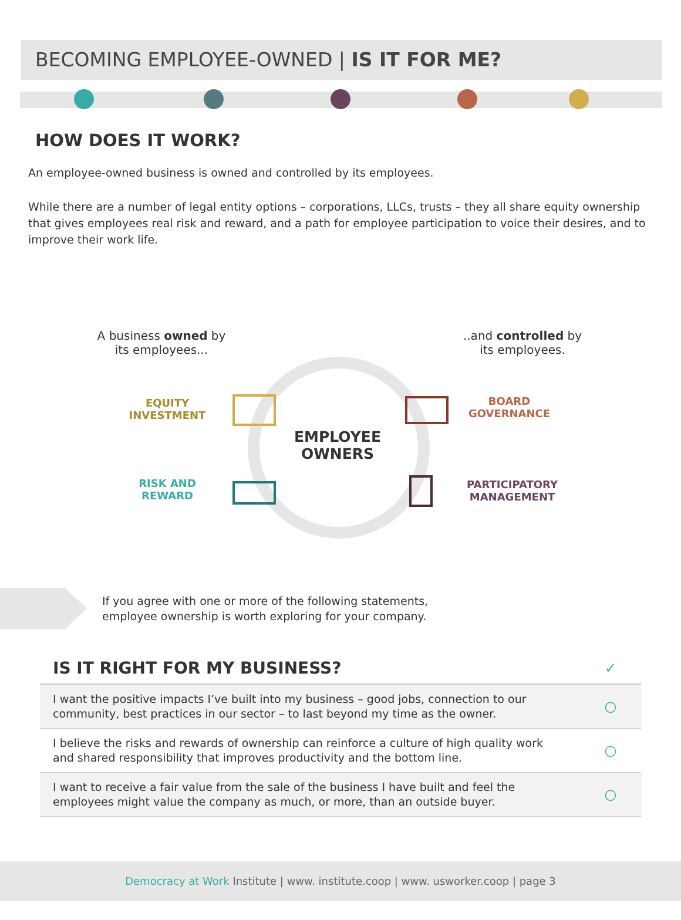BECOMING EMPLOYEE-OWNED | IS IT FOR ME?
HOW DOES IT WORK?
An employee-owned business is owned and controlled by its employees.
While there are a number of legal entity options – corporations, LLCs, trusts – they all share equity ownership that gives employees real risk and reward, and a path for employee participation to voice their desires, and to improve their work life.
A business owned by
its employees...
..and controlled by
its employees.
EQUITY
INVESTMENT
RISK AND
REWARD
BOARD
GOVERNANCE
PARTICIPATORY
MANAGEMENT
EMPLOYEE
OWNERS
If you agree with one or more of the following statements,
employee ownership is worth exploring for your company.
| IS IT RIGHT FOR MY BUSINESS? | ✓ |
| --- | --- |
| I want the positive impacts I’ve built into my business – good jobs, connection to our community, best practices in our sector – to last beyond my time as the owner. | ○ |
| I believe the risks and rewards of ownership can reinforce a culture of high quality work and shared responsibility that improves productivity and the bottom line. | ○ |
| I want to receive a fair value from the sale of the business I have built and feel the employees might value the company as much, or more, than an outside buyer. | ○ |
Democracy at Work Institute | www. institute.coop | www. usworker.coop | page 3